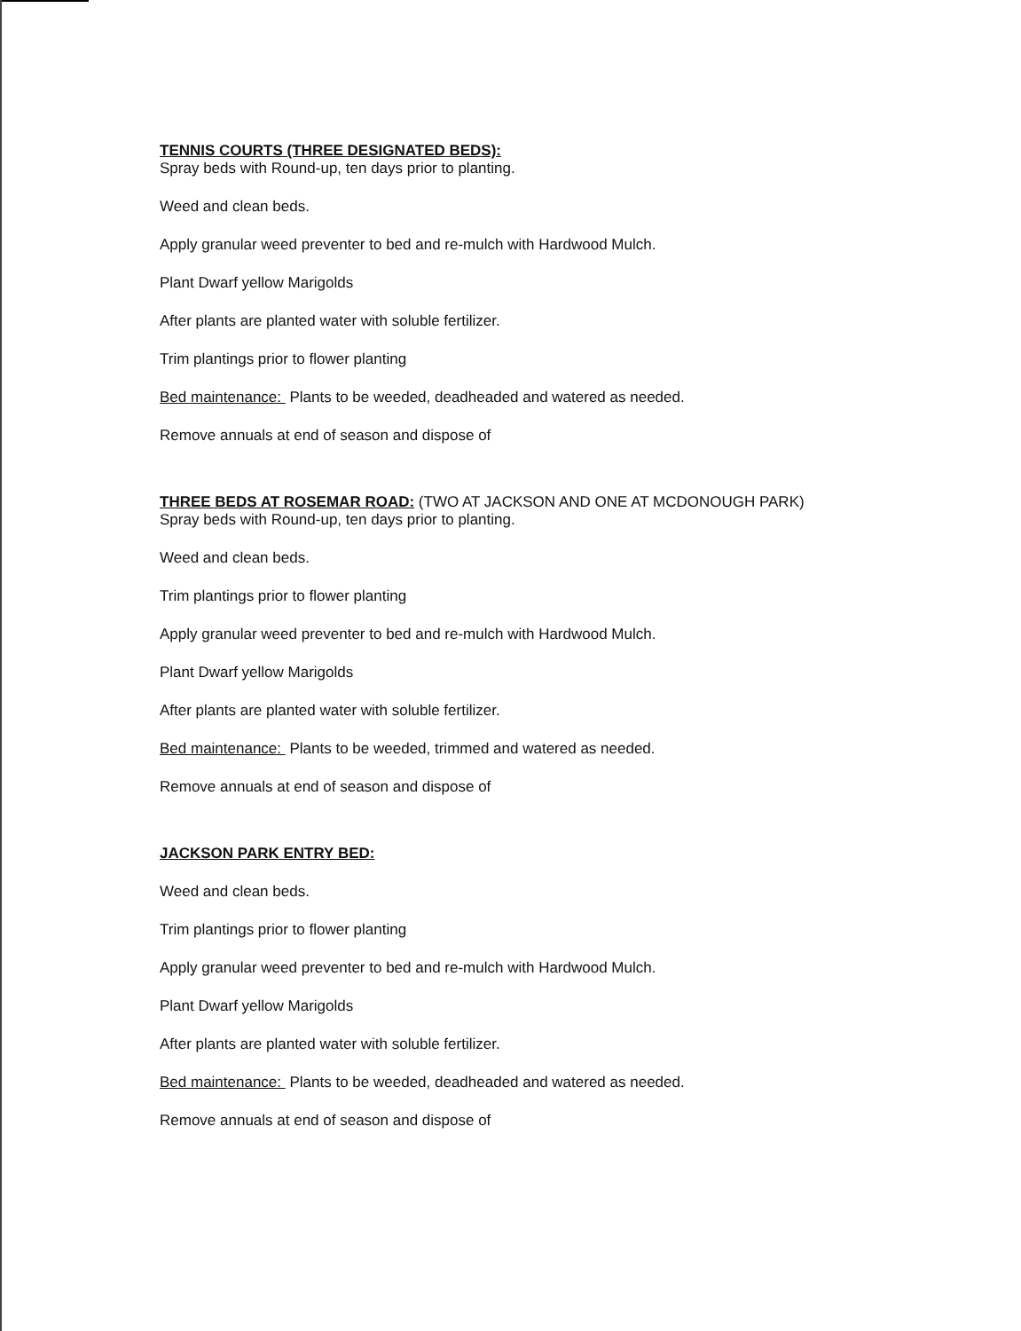TENNIS COURTS (THREE DESIGNATED BEDS):
Spray beds with Round-up, ten days prior to planting.
Weed and clean beds.
Apply granular weed preventer to bed and re-mulch with Hardwood Mulch.
Plant Dwarf yellow Marigolds
After plants are planted water with soluble fertilizer.
Trim plantings prior to flower planting
Bed maintenance: Plants to be weeded, deadheaded and watered as needed.
Remove annuals at end of season and dispose of
THREE BEDS AT ROSEMAR ROAD: (TWO AT JACKSON AND ONE AT MCDONOUGH PARK)
Spray beds with Round-up, ten days prior to planting.
Weed and clean beds.
Trim plantings prior to flower planting
Apply granular weed preventer to bed and re-mulch with Hardwood Mulch.
Plant Dwarf yellow Marigolds
After plants are planted water with soluble fertilizer.
Bed maintenance: Plants to be weeded, trimmed and watered as needed.
Remove annuals at end of season and dispose of
JACKSON PARK ENTRY BED:
Weed and clean beds.
Trim plantings prior to flower planting
Apply granular weed preventer to bed and re-mulch with Hardwood Mulch.
Plant Dwarf yellow Marigolds
After plants are planted water with soluble fertilizer.
Bed maintenance: Plants to be weeded, deadheaded and watered as needed.
Remove annuals at end of season and dispose of